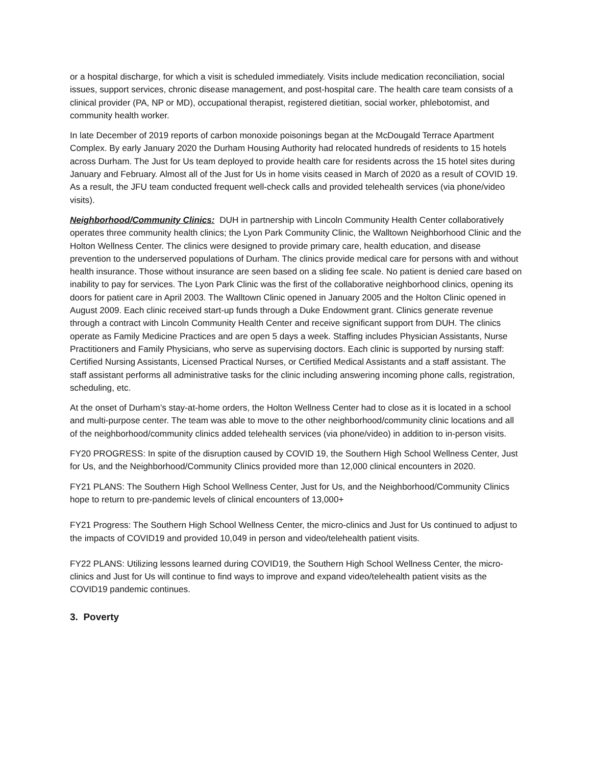or a hospital discharge, for which a visit is scheduled immediately. Visits include medication reconciliation, social issues, support services, chronic disease management, and post-hospital care. The health care team consists of a clinical provider (PA, NP or MD), occupational therapist, registered dietitian, social worker, phlebotomist, and community health worker.
In late December of 2019 reports of carbon monoxide poisonings began at the McDougald Terrace Apartment Complex. By early January 2020 the Durham Housing Authority had relocated hundreds of residents to 15 hotels across Durham. The Just for Us team deployed to provide health care for residents across the 15 hotel sites during January and February. Almost all of the Just for Us in home visits ceased in March of 2020 as a result of COVID 19. As a result, the JFU team conducted frequent well-check calls and provided telehealth services (via phone/video visits).
Neighborhood/Community Clinics: DUH in partnership with Lincoln Community Health Center collaboratively operates three community health clinics; the Lyon Park Community Clinic, the Walltown Neighborhood Clinic and the Holton Wellness Center. The clinics were designed to provide primary care, health education, and disease prevention to the underserved populations of Durham. The clinics provide medical care for persons with and without health insurance. Those without insurance are seen based on a sliding fee scale. No patient is denied care based on inability to pay for services. The Lyon Park Clinic was the first of the collaborative neighborhood clinics, opening its doors for patient care in April 2003. The Walltown Clinic opened in January 2005 and the Holton Clinic opened in August 2009. Each clinic received start-up funds through a Duke Endowment grant. Clinics generate revenue through a contract with Lincoln Community Health Center and receive significant support from DUH. The clinics operate as Family Medicine Practices and are open 5 days a week. Staffing includes Physician Assistants, Nurse Practitioners and Family Physicians, who serve as supervising doctors. Each clinic is supported by nursing staff: Certified Nursing Assistants, Licensed Practical Nurses, or Certified Medical Assistants and a staff assistant. The staff assistant performs all administrative tasks for the clinic including answering incoming phone calls, registration, scheduling, etc.
At the onset of Durham’s stay-at-home orders, the Holton Wellness Center had to close as it is located in a school and multi-purpose center. The team was able to move to the other neighborhood/community clinic locations and all of the neighborhood/community clinics added telehealth services (via phone/video) in addition to in-person visits.
FY20 PROGRESS: In spite of the disruption caused by COVID 19, the Southern High School Wellness Center, Just for Us, and the Neighborhood/Community Clinics provided more than 12,000 clinical encounters in 2020.
FY21 PLANS: The Southern High School Wellness Center, Just for Us, and the Neighborhood/Community Clinics hope to return to pre-pandemic levels of clinical encounters of 13,000+
FY21 Progress: The Southern High School Wellness Center, the micro-clinics and Just for Us continued to adjust to the impacts of COVID19 and provided 10,049 in person and video/telehealth patient visits.
FY22 PLANS: Utilizing lessons learned during COVID19, the Southern High School Wellness Center, the micro-clinics and Just for Us will continue to find ways to improve and expand video/telehealth patient visits as the COVID19 pandemic continues.
3. Poverty